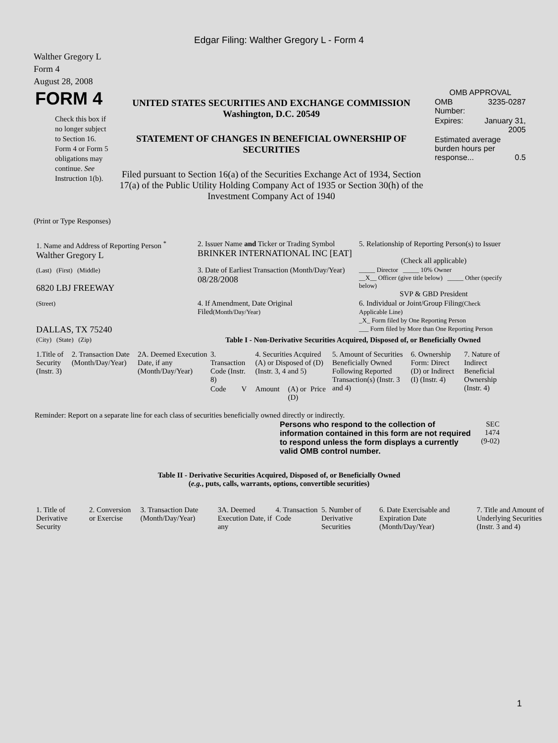Edgar Filing: Walther Gregory L - Form 4
Walther Gregory L
Form 4
August 28, 2008
| FORM 4 Check this box if no longer subject to Section 16. Form 4 or Form 5 obligations may continue. See Instruction 1(b). | UNITED STATES SECURITIES AND EXCHANGE COMMISSION Washington, D.C. 20549 STATEMENT OF CHANGES IN BENEFICIAL OWNERSHIP OF SECURITIES Filed pursuant to Section 16(a) of the Securities Exchange Act of 1934, Section 17(a) of the Public Utility Holding Company Act of 1935 or Section 30(h) of the Investment Company Act of 1940 | OMB APPROVAL / OMB Number: / 3235-0287 / / Expires: / January 31, 2005 / / Estimated average burden hours per response... 0.5 / / |
(Print or Type Responses)
| 1. Name and Address of Reporting Person <sup>*</sup> Walther Gregory L | 2. Issuer Name and Ticker or Trading Symbol BRINKER INTERNATIONAL INC [EAT] | 5. Relationship of Reporting Person(s) to Issuer (Check all applicable) |
| (Last) (First) (Middle) 6820 LBJ FREEWAY | 3. Date of Earliest Transaction (Month/Day/Year) 08/28/2008 | _____ Director _____ 10% Owner __X__ Officer (give title below) _____ Other (specify below) SVP & GBD President |
| (Street) DALLAS, TX 75240 | 4. If Amendment, Date Original Filed (Month/Day/Year) | 6. Individual or Joint/Group Filing (Check Applicable Line) _X_ Form filed by One Reporting Person ___ Form filed by More than One Reporting Person |
| (City) (State) (Zip) | Table I - Non-Derivative Securities Acquired, Disposed of, or Beneficially Owned | |
| 1.Title of Security (Instr. 3) | 2. Transaction Date (Month/Day/Year) | 2A. Deemed Execution Date, if any (Month/Day/Year) | 3. Transaction Code (Instr. 8) | | 4. Securities Acquired (A) or Disposed of (D) (Instr. 3, 4 and 5) | | | 5. Amount of Securities Beneficially Owned Following Reported Transaction(s) (Instr. 3 and 4) | 6. Ownership Form: Direct (D) or Indirect (I) (Instr. 4) | 7. Nature of Indirect Beneficial Ownership (Instr. 4) |
| | | | Code | V | Amount | (A) or (D) | Price | | | |
Reminder: Report on a separate line for each class of securities beneficially owned directly or indirectly.
| Persons who respond to the collection of information contained in this form are not required to respond unless the form displays a currently valid OMB control number. | SEC 1474 (9-02) |
Table II - Derivative Securities Acquired, Disposed of, or Beneficially Owned
(e.g., puts, calls, warrants, options, convertible securities)
| 1. Title of Derivative Security | 2. Conversion or Exercise | 3. Transaction Date (Month/Day/Year) | 3A. Deemed Execution Date, if any | 4. Transaction Code | 5. Number of Derivative Securities | 6. Date Exercisable and Expiration Date (Month/Day/Year) | 7. Title and Amount of Underlying Securities (Instr. 3 and 4) |
1